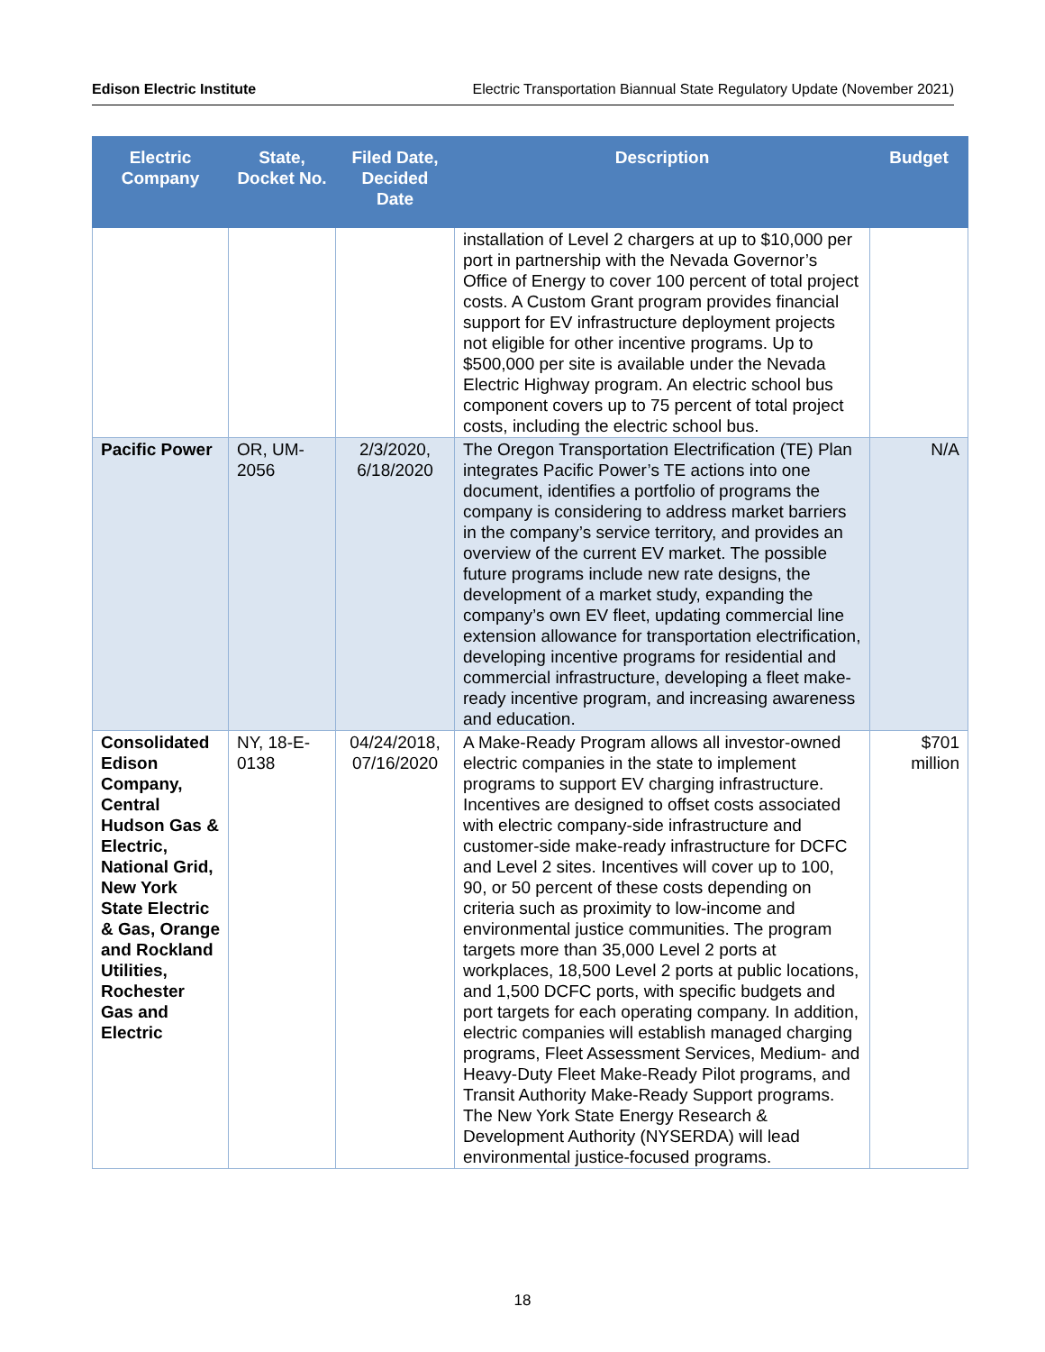Edison Electric Institute Electric Transportation Biannual State Regulatory Update (November 2021)
| Electric Company | State, Docket No. | Filed Date, Decided Date | Description | Budget |
| --- | --- | --- | --- | --- |
| | | | installation of Level 2 chargers at up to $10,000 per port in partnership with the Nevada Governor’s Office of Energy to cover 100 percent of total project costs. A Custom Grant program provides financial support for EV infrastructure deployment projects not eligible for other incentive programs. Up to $500,000 per site is available under the Nevada Electric Highway program. An electric school bus component covers up to 75 percent of total project costs, including the electric school bus. | |
| Pacific Power | OR, UM-2056 | 2/3/2020, 6/18/2020 | The Oregon Transportation Electrification (TE) Plan integrates Pacific Power’s TE actions into one document, identifies a portfolio of programs the company is considering to address market barriers in the company’s service territory, and provides an overview of the current EV market. The possible future programs include new rate designs, the development of a market study, expanding the company’s own EV fleet, updating commercial line extension allowance for transportation electrification, developing incentive programs for residential and commercial infrastructure, developing a fleet make-ready incentive program, and increasing awareness and education. | N/A |
| Consolidated Edison Company, Central Hudson Gas & Electric, National Grid, New York State Electric & Gas, Orange and Rockland Utilities, Rochester Gas and Electric | NY, 18-E-0138 | 04/24/2018, 07/16/2020 | A Make-Ready Program allows all investor-owned electric companies in the state to implement programs to support EV charging infrastructure. Incentives are designed to offset costs associated with electric company-side infrastructure and customer-side make-ready infrastructure for DCFC and Level 2 sites. Incentives will cover up to 100, 90, or 50 percent of these costs depending on criteria such as proximity to low-income and environmental justice communities. The program targets more than 35,000 Level 2 ports at workplaces, 18,500 Level 2 ports at public locations, and 1,500 DCFC ports, with specific budgets and port targets for each operating company. In addition, electric companies will establish managed charging programs, Fleet Assessment Services, Medium- and Heavy-Duty Fleet Make-Ready Pilot programs, and Transit Authority Make-Ready Support programs. The New York State Energy Research & Development Authority (NYSERDA) will lead environmental justice-focused programs. | $701 million |
18